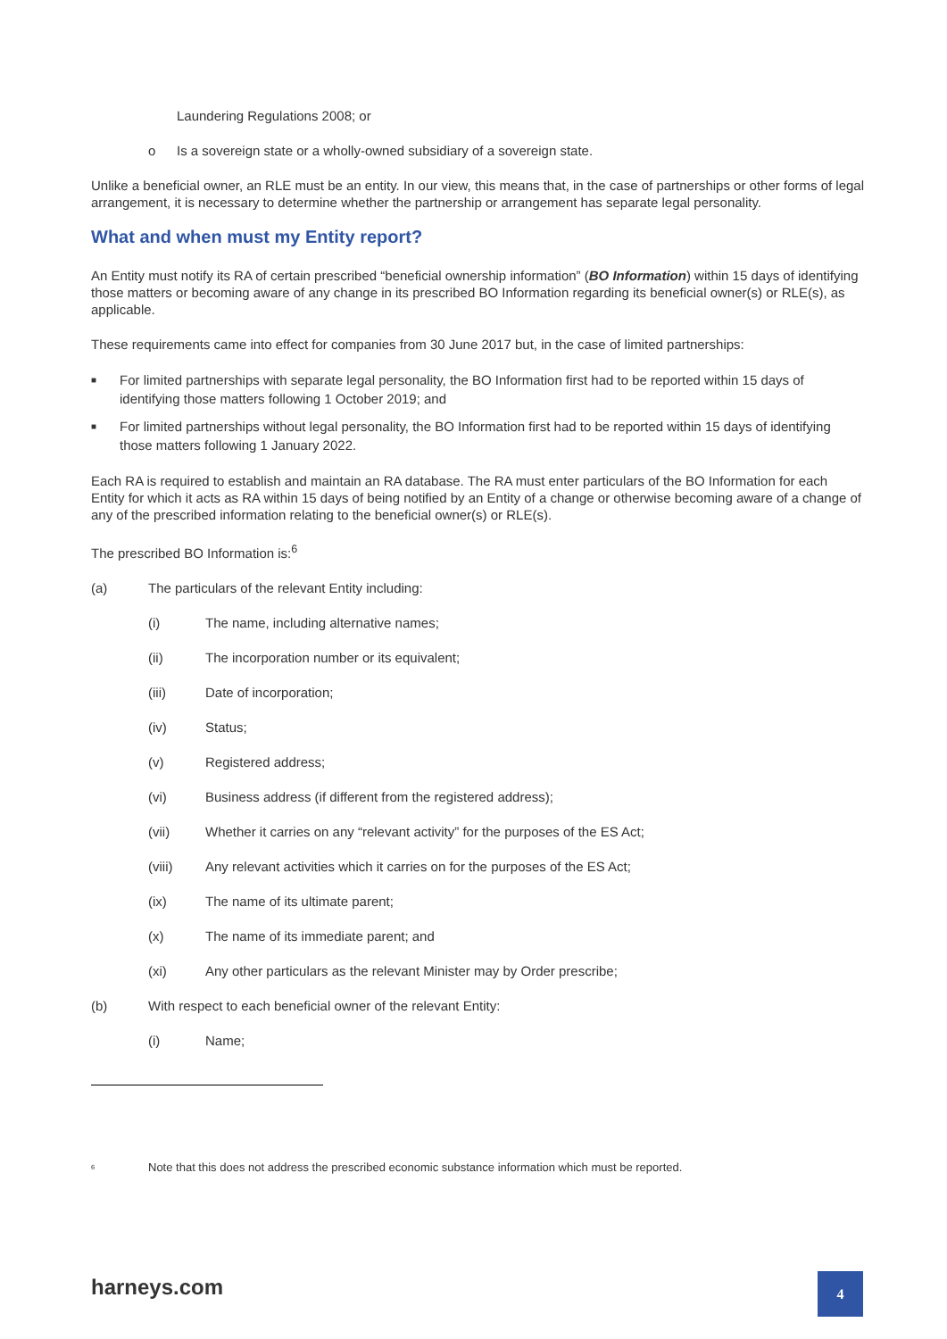Laundering Regulations 2008; or
o Is a sovereign state or a wholly-owned subsidiary of a sovereign state.
Unlike a beneficial owner, an RLE must be an entity. In our view, this means that, in the case of partnerships or other forms of legal arrangement, it is necessary to determine whether the partnership or arrangement has separate legal personality.
What and when must my Entity report?
An Entity must notify its RA of certain prescribed “beneficial ownership information” (BO Information) within 15 days of identifying those matters or becoming aware of any change in its prescribed BO Information regarding its beneficial owner(s) or RLE(s), as applicable.
These requirements came into effect for companies from 30 June 2017 but, in the case of limited partnerships:
■ For limited partnerships with separate legal personality, the BO Information first had to be reported within 15 days of identifying those matters following 1 October 2019; and
■ For limited partnerships without legal personality, the BO Information first had to be reported within 15 days of identifying those matters following 1 January 2022.
Each RA is required to establish and maintain an RA database. The RA must enter particulars of the BO Information for each Entity for which it acts as RA within 15 days of being notified by an Entity of a change or otherwise becoming aware of a change of any of the prescribed information relating to the beneficial owner(s) or RLE(s).
The prescribed BO Information is:<sup>6</sup>
(a) The particulars of the relevant Entity including:
(i) The name, including alternative names;
(ii) The incorporation number or its equivalent;
(iii) Date of incorporation;
(iv) Status;
(v) Registered address;
(vi) Business address (if different from the registered address);
(vii) Whether it carries on any “relevant activity” for the purposes of the ES Act;
(viii) Any relevant activities which it carries on for the purposes of the ES Act;
(ix) The name of its ultimate parent;
(x) The name of its immediate parent; and
(xi) Any other particulars as the relevant Minister may by Order prescribe;
(b) With respect to each beneficial owner of the relevant Entity:
(i) Name;
<sup>6</sup> Note that this does not address the prescribed economic substance information which must be reported.
harneys.com 4